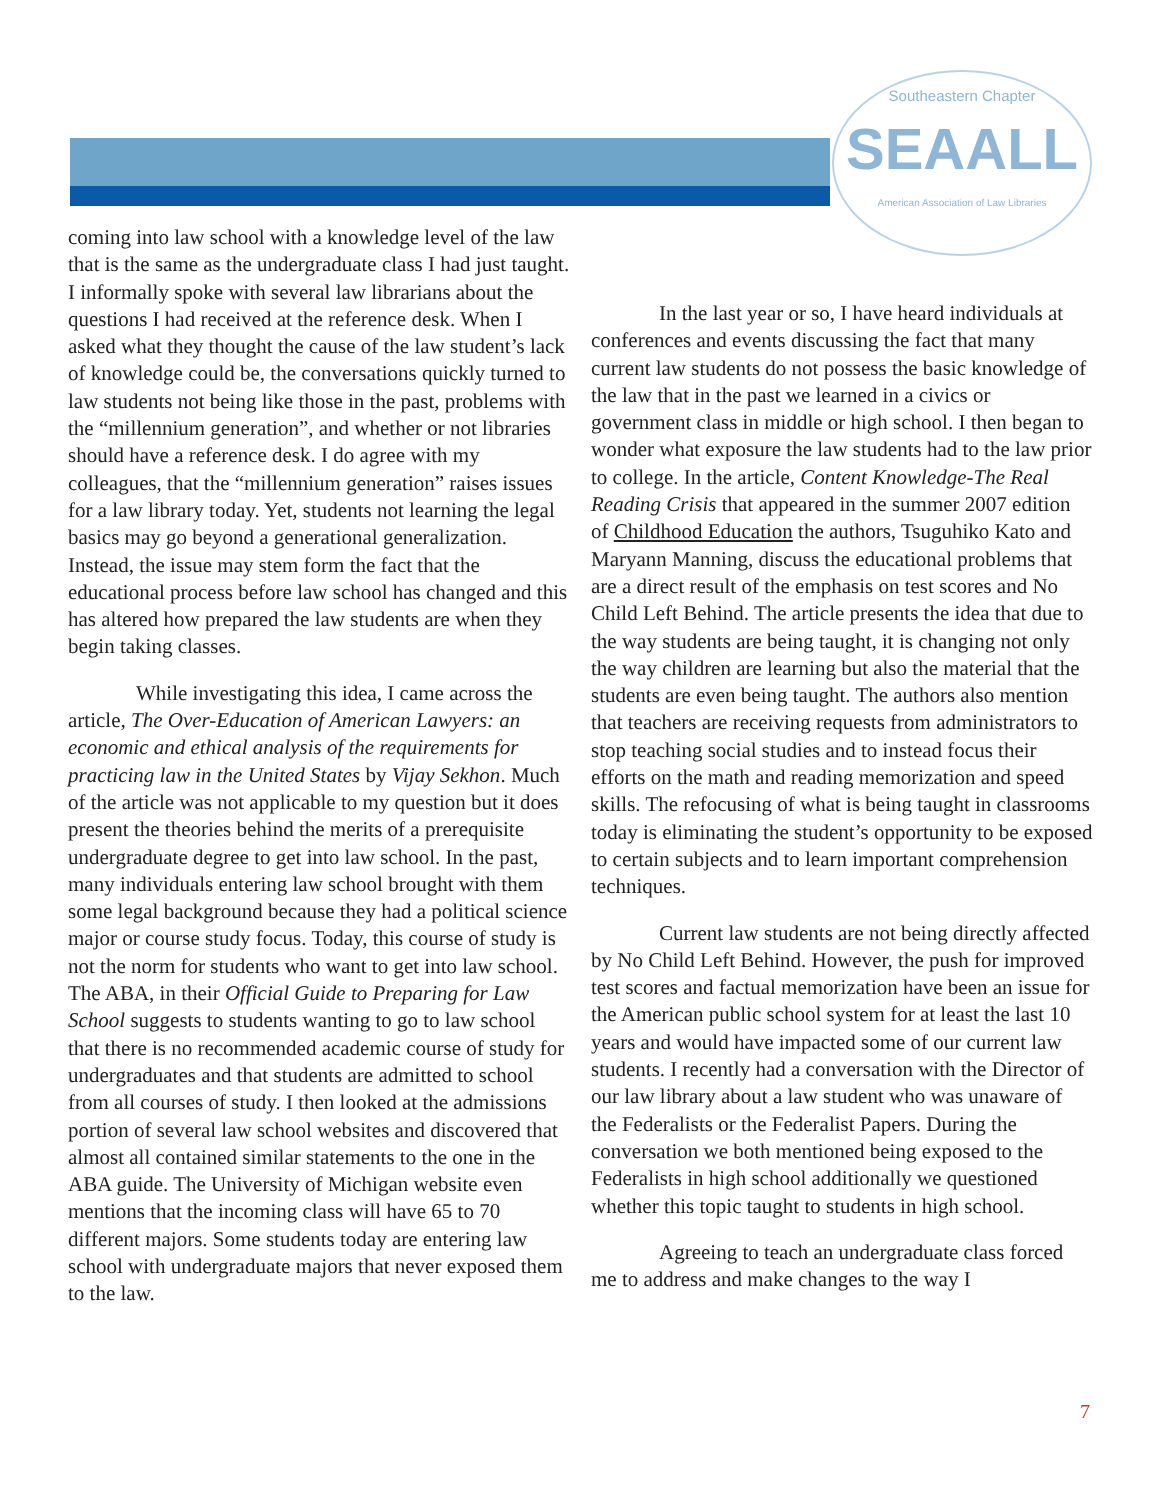Southeastern Chapter
SEAALL
American Association of Law Libraries
coming into law school with a knowledge level of the law that is the same as the undergraduate class I had just taught. I informally spoke with several law librarians about the questions I had received at the reference desk. When I asked what they thought the cause of the law student’s lack of knowledge could be, the conversations quickly turned to law students not being like those in the past, problems with the “millennium generation”, and whether or not libraries should have a reference desk. I do agree with my colleagues, that the “millennium generation” raises issues for a law library today. Yet, students not learning the legal basics may go beyond a generational generalization. Instead, the issue may stem form the fact that the educational process before law school has changed and this has altered how prepared the law students are when they begin taking classes.
While investigating this idea, I came across the article, The Over-Education of American Lawyers: an economic and ethical analysis of the requirements for practicing law in the United States by Vijay Sekhon. Much of the article was not applicable to my question but it does present the theories behind the merits of a prerequisite undergraduate degree to get into law school. In the past, many individuals entering law school brought with them some legal background because they had a political science major or course study focus. Today, this course of study is not the norm for students who want to get into law school. The ABA, in their Official Guide to Preparing for Law School suggests to students wanting to go to law school that there is no recommended academic course of study for undergraduates and that students are admitted to school from all courses of study. I then looked at the admissions portion of several law school websites and discovered that almost all contained similar statements to the one in the ABA guide. The University of Michigan website even mentions that the incoming class will have 65 to 70 different majors. Some students today are entering law school with undergraduate majors that never exposed them to the law.
In the last year or so, I have heard individuals at conferences and events discussing the fact that many current law students do not possess the basic knowledge of the law that in the past we learned in a civics or government class in middle or high school. I then began to wonder what exposure the law students had to the law prior to college. In the article, Content Knowledge-The Real Reading Crisis that appeared in the summer 2007 edition of Childhood Education the authors, Tsuguhiko Kato and Maryann Manning, discuss the educational problems that are a direct result of the emphasis on test scores and No Child Left Behind. The article presents the idea that due to the way students are being taught, it is changing not only the way children are learning but also the material that the students are even being taught. The authors also mention that teachers are receiving requests from administrators to stop teaching social studies and to instead focus their efforts on the math and reading memorization and speed skills. The refocusing of what is being taught in classrooms today is eliminating the student’s opportunity to be exposed to certain subjects and to learn important comprehension techniques.
Current law students are not being directly affected by No Child Left Behind. However, the push for improved test scores and factual memorization have been an issue for the American public school system for at least the last 10 years and would have impacted some of our current law students. I recently had a conversation with the Director of our law library about a law student who was unaware of the Federalists or the Federalist Papers. During the conversation we both mentioned being exposed to the Federalists in high school additionally we questioned whether this topic taught to students in high school.
Agreeing to teach an undergraduate class forced me to address and make changes to the way I
7